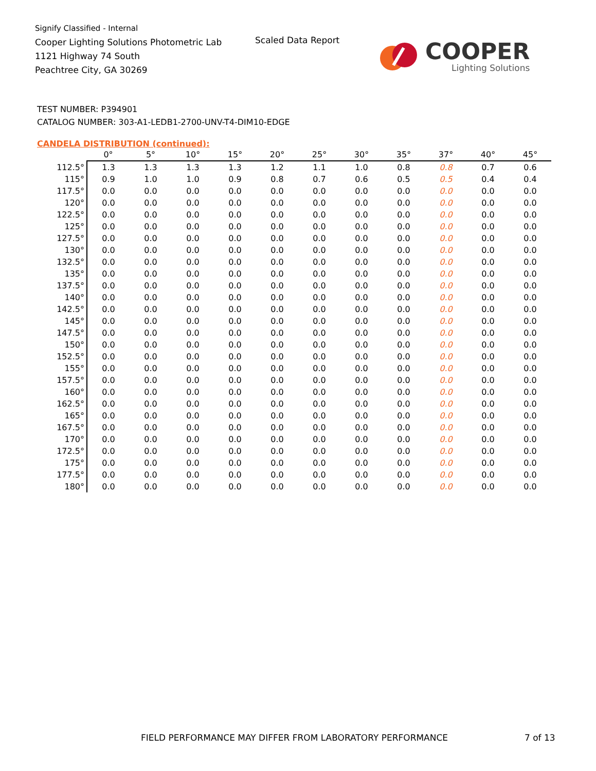Signify Classified - Internal
Cooper Lighting Solutions Photometric Lab
1121 Highway 74 South
Peachtree City, GA 30269
Scaled Data Report
COOPER
Lighting Solutions
TEST NUMBER: P394901
CATALOG NUMBER: 303-A1-LEDB1-2700-UNV-T4-DIM10-EDGE
CANDELA DISTRIBUTION (continued):
| | 0° | 5° | 10° | 15° | 20° | 25° | 30° | 35° | 37° | 40° | 45° |
| --- | --- | --- | --- | --- | --- | --- | --- | --- | --- | --- | --- |
| 112.5° | 1.3 | 1.3 | 1.3 | 1.3 | 1.2 | 1.1 | 1.0 | 0.8 | 0.8 | 0.7 | 0.6 |
| 115° | 0.9 | 1.0 | 1.0 | 0.9 | 0.8 | 0.7 | 0.6 | 0.5 | 0.5 | 0.4 | 0.4 |
| 117.5° | 0.0 | 0.0 | 0.0 | 0.0 | 0.0 | 0.0 | 0.0 | 0.0 | 0.0 | 0.0 | 0.0 |
| 120° | 0.0 | 0.0 | 0.0 | 0.0 | 0.0 | 0.0 | 0.0 | 0.0 | 0.0 | 0.0 | 0.0 |
| 122.5° | 0.0 | 0.0 | 0.0 | 0.0 | 0.0 | 0.0 | 0.0 | 0.0 | 0.0 | 0.0 | 0.0 |
| 125° | 0.0 | 0.0 | 0.0 | 0.0 | 0.0 | 0.0 | 0.0 | 0.0 | 0.0 | 0.0 | 0.0 |
| 127.5° | 0.0 | 0.0 | 0.0 | 0.0 | 0.0 | 0.0 | 0.0 | 0.0 | 0.0 | 0.0 | 0.0 |
| 130° | 0.0 | 0.0 | 0.0 | 0.0 | 0.0 | 0.0 | 0.0 | 0.0 | 0.0 | 0.0 | 0.0 |
| 132.5° | 0.0 | 0.0 | 0.0 | 0.0 | 0.0 | 0.0 | 0.0 | 0.0 | 0.0 | 0.0 | 0.0 |
| 135° | 0.0 | 0.0 | 0.0 | 0.0 | 0.0 | 0.0 | 0.0 | 0.0 | 0.0 | 0.0 | 0.0 |
| 137.5° | 0.0 | 0.0 | 0.0 | 0.0 | 0.0 | 0.0 | 0.0 | 0.0 | 0.0 | 0.0 | 0.0 |
| 140° | 0.0 | 0.0 | 0.0 | 0.0 | 0.0 | 0.0 | 0.0 | 0.0 | 0.0 | 0.0 | 0.0 |
| 142.5° | 0.0 | 0.0 | 0.0 | 0.0 | 0.0 | 0.0 | 0.0 | 0.0 | 0.0 | 0.0 | 0.0 |
| 145° | 0.0 | 0.0 | 0.0 | 0.0 | 0.0 | 0.0 | 0.0 | 0.0 | 0.0 | 0.0 | 0.0 |
| 147.5° | 0.0 | 0.0 | 0.0 | 0.0 | 0.0 | 0.0 | 0.0 | 0.0 | 0.0 | 0.0 | 0.0 |
| 150° | 0.0 | 0.0 | 0.0 | 0.0 | 0.0 | 0.0 | 0.0 | 0.0 | 0.0 | 0.0 | 0.0 |
| 152.5° | 0.0 | 0.0 | 0.0 | 0.0 | 0.0 | 0.0 | 0.0 | 0.0 | 0.0 | 0.0 | 0.0 |
| 155° | 0.0 | 0.0 | 0.0 | 0.0 | 0.0 | 0.0 | 0.0 | 0.0 | 0.0 | 0.0 | 0.0 |
| 157.5° | 0.0 | 0.0 | 0.0 | 0.0 | 0.0 | 0.0 | 0.0 | 0.0 | 0.0 | 0.0 | 0.0 |
| 160° | 0.0 | 0.0 | 0.0 | 0.0 | 0.0 | 0.0 | 0.0 | 0.0 | 0.0 | 0.0 | 0.0 |
| 162.5° | 0.0 | 0.0 | 0.0 | 0.0 | 0.0 | 0.0 | 0.0 | 0.0 | 0.0 | 0.0 | 0.0 |
| 165° | 0.0 | 0.0 | 0.0 | 0.0 | 0.0 | 0.0 | 0.0 | 0.0 | 0.0 | 0.0 | 0.0 |
| 167.5° | 0.0 | 0.0 | 0.0 | 0.0 | 0.0 | 0.0 | 0.0 | 0.0 | 0.0 | 0.0 | 0.0 |
| 170° | 0.0 | 0.0 | 0.0 | 0.0 | 0.0 | 0.0 | 0.0 | 0.0 | 0.0 | 0.0 | 0.0 |
| 172.5° | 0.0 | 0.0 | 0.0 | 0.0 | 0.0 | 0.0 | 0.0 | 0.0 | 0.0 | 0.0 | 0.0 |
| 175° | 0.0 | 0.0 | 0.0 | 0.0 | 0.0 | 0.0 | 0.0 | 0.0 | 0.0 | 0.0 | 0.0 |
| 177.5° | 0.0 | 0.0 | 0.0 | 0.0 | 0.0 | 0.0 | 0.0 | 0.0 | 0.0 | 0.0 | 0.0 |
| 180° | 0.0 | 0.0 | 0.0 | 0.0 | 0.0 | 0.0 | 0.0 | 0.0 | 0.0 | 0.0 | 0.0 |
FIELD PERFORMANCE MAY DIFFER FROM LABORATORY PERFORMANCE
7 of 13